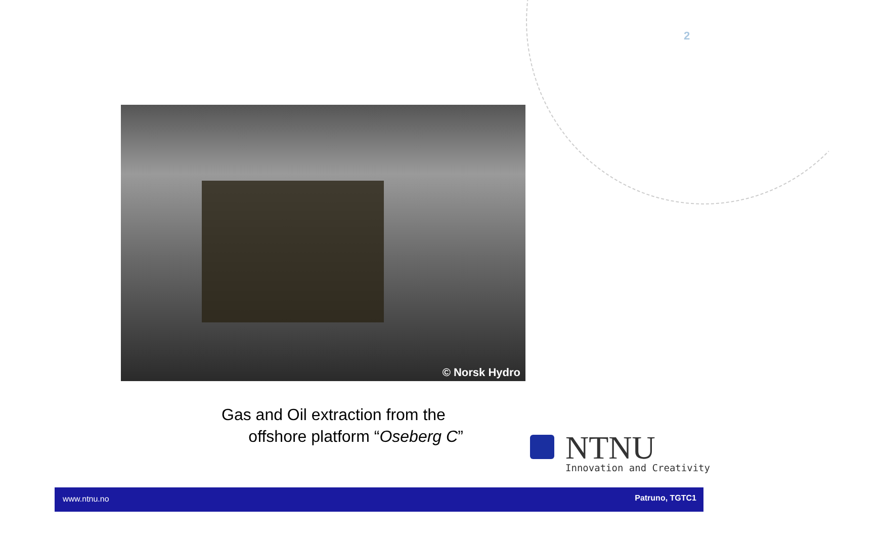2
© Norsk Hydro
Gas and Oil extraction from the
offshore platform “Oseberg C”
NTNU
Innovation and Creativity
www.ntnu.no Patruno, TGTC1